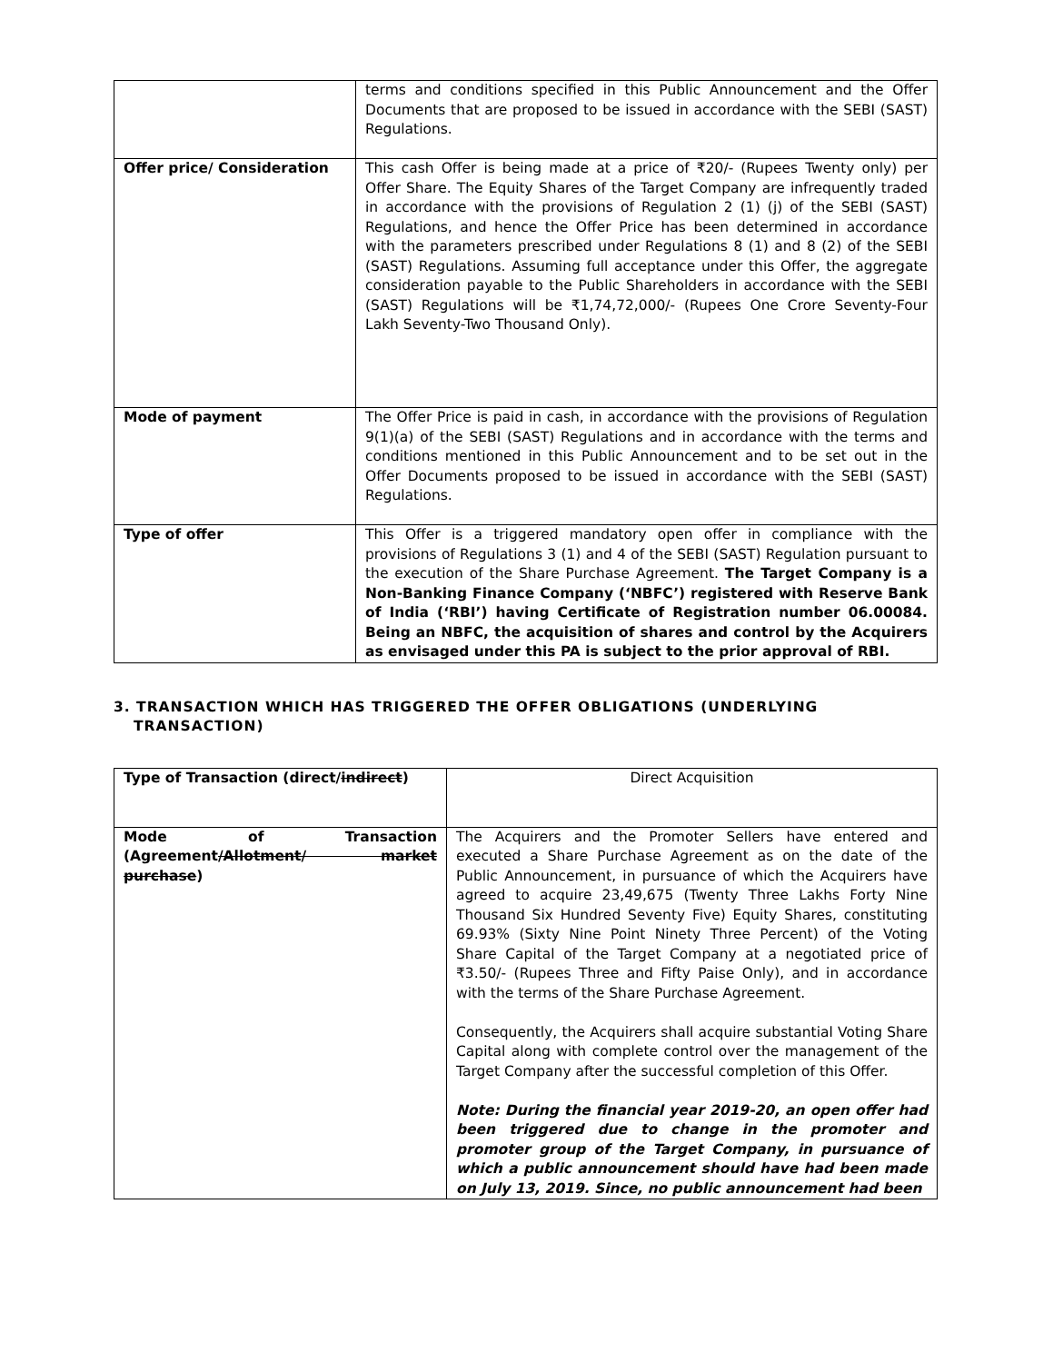| | terms and conditions specified in this Public Announcement and the Offer Documents that are proposed to be issued in accordance with the SEBI (SAST) Regulations. |
| Offer price/ Consideration | This cash Offer is being made at a price of ₹20/- (Rupees Twenty only) per Offer Share. The Equity Shares of the Target Company are infrequently traded in accordance with the provisions of Regulation 2 (1) (j) of the SEBI (SAST) Regulations, and hence the Offer Price has been determined in accordance with the parameters prescribed under Regulations 8 (1) and 8 (2) of the SEBI (SAST) Regulations. Assuming full acceptance under this Offer, the aggregate consideration payable to the Public Shareholders in accordance with the SEBI (SAST) Regulations will be ₹1,74,72,000/- (Rupees One Crore Seventy-Four Lakh Seventy-Two Thousand Only). |
| Mode of payment | The Offer Price is paid in cash, in accordance with the provisions of Regulation 9(1)(a) of the SEBI (SAST) Regulations and in accordance with the terms and conditions mentioned in this Public Announcement and to be set out in the Offer Documents proposed to be issued in accordance with the SEBI (SAST) Regulations. |
| Type of offer | This Offer is a triggered mandatory open offer in compliance with the provisions of Regulations 3 (1) and 4 of the SEBI (SAST) Regulation pursuant to the execution of the Share Purchase Agreement. The Target Company is a Non-Banking Finance Company (‘NBFC’) registered with Reserve Bank of India (‘RBI’) having Certificate of Registration number 06.00084. Being an NBFC, the acquisition of shares and control by the Acquirers as envisaged under this PA is subject to the prior approval of RBI. |
3. TRANSACTION WHICH HAS TRIGGERED THE OFFER OBLIGATIONS (UNDERLYING TRANSACTION)
| Type of Transaction (direct/ indirect ) | Direct Acquisition |
| Mode of Transaction (Agreement /Allotment/ market purchase ) | The Acquirers and the Promoter Sellers have entered and executed a Share Purchase Agreement as on the date of the Public Announcement, in pursuance of which the Acquirers have agreed to acquire 23,49,675 (Twenty Three Lakhs Forty Nine Thousand Six Hundred Seventy Five) Equity Shares, constituting 69.93% (Sixty Nine Point Ninety Three Percent) of the Voting Share Capital of the Target Company at a negotiated price of ₹3.50/- (Rupees Three and Fifty Paise Only), and in accordance with the terms of the Share Purchase Agreement. Consequently, the Acquirers shall acquire substantial Voting Share Capital along with complete control over the management of the Target Company after the successful completion of this Offer. Note: During the financial year 2019-20, an open offer had been triggered due to change in the promoter and promoter group of the Target Company, in pursuance of which a public announcement should have had been made on July 13, 2019. Since, no public announcement had been |